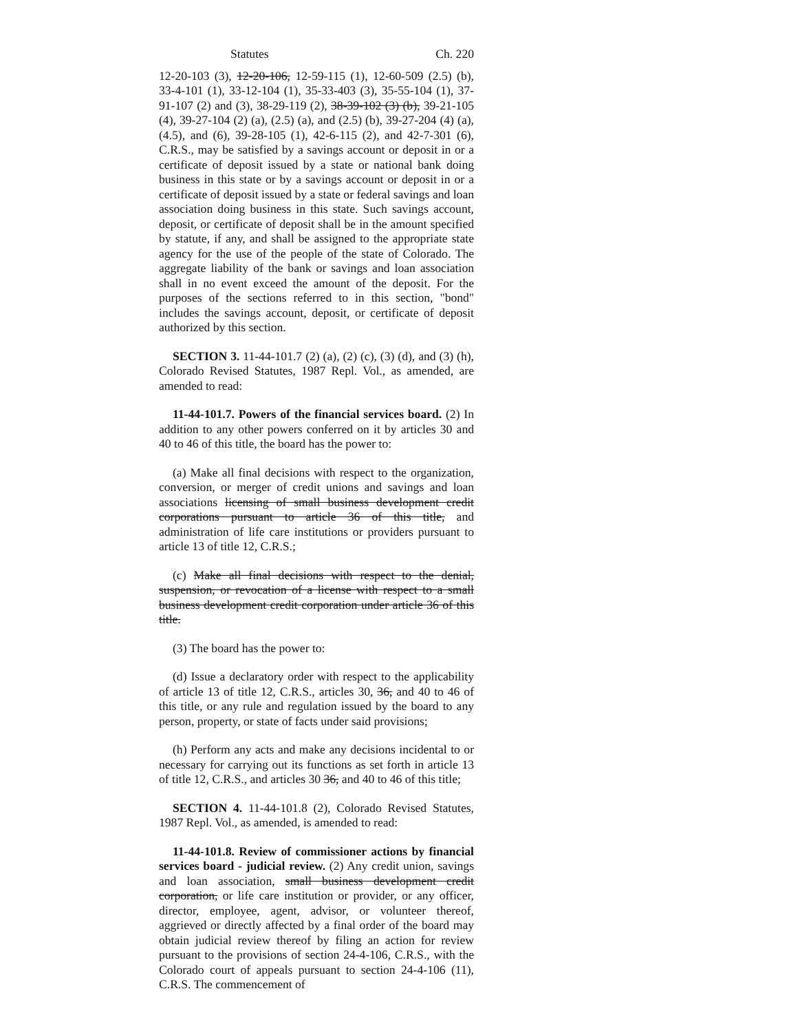Statutes Ch. 220
12-20-103 (3), 12-20-106, 12-59-115 (1), 12-60-509 (2.5) (b), 33-4-101 (1), 33-12-104 (1), 35-33-403 (3), 35-55-104 (1), 37-91-107 (2) and (3), 38-29-119 (2), 38-39-102 (3) (b), 39-21-105 (4), 39-27-104 (2) (a), (2.5) (a), and (2.5) (b), 39-27-204 (4) (a), (4.5), and (6), 39-28-105 (1), 42-6-115 (2), and 42-7-301 (6), C.R.S., may be satisfied by a savings account or deposit in or a certificate of deposit issued by a state or national bank doing business in this state or by a savings account or deposit in or a certificate of deposit issued by a state or federal savings and loan association doing business in this state. Such savings account, deposit, or certificate of deposit shall be in the amount specified by statute, if any, and shall be assigned to the appropriate state agency for the use of the people of the state of Colorado. The aggregate liability of the bank or savings and loan association shall in no event exceed the amount of the deposit. For the purposes of the sections referred to in this section, "bond" includes the savings account, deposit, or certificate of deposit authorized by this section.
SECTION 3. 11-44-101.7 (2) (a), (2) (c), (3) (d), and (3) (h), Colorado Revised Statutes, 1987 Repl. Vol., as amended, are amended to read:
11-44-101.7. Powers of the financial services board. (2) In addition to any other powers conferred on it by articles 30 and 40 to 46 of this title, the board has the power to:
(a) Make all final decisions with respect to the organization, conversion, or merger of credit unions and savings and loan associations licensing of small business development credit corporations pursuant to article 36 of this title, and administration of life care institutions or providers pursuant to article 13 of title 12, C.R.S.;
(c) Make all final decisions with respect to the denial, suspension, or revocation of a license with respect to a small business development credit corporation under article 36 of this title.
(3) The board has the power to:
(d) Issue a declaratory order with respect to the applicability of article 13 of title 12, C.R.S., articles 30, 36, and 40 to 46 of this title, or any rule and regulation issued by the board to any person, property, or state of facts under said provisions;
(h) Perform any acts and make any decisions incidental to or necessary for carrying out its functions as set forth in article 13 of title 12, C.R.S., and articles 30 36, and 40 to 46 of this title;
SECTION 4. 11-44-101.8 (2), Colorado Revised Statutes, 1987 Repl. Vol., as amended, is amended to read:
11-44-101.8. Review of commissioner actions by financial services board - judicial review. (2) Any credit union, savings and loan association, small business development credit corporation, or life care institution or provider, or any officer, director, employee, agent, advisor, or volunteer thereof, aggrieved or directly affected by a final order of the board may obtain judicial review thereof by filing an action for review pursuant to the provisions of section 24-4-106, C.R.S., with the Colorado court of appeals pursuant to section 24-4-106 (11), C.R.S. The commencement of